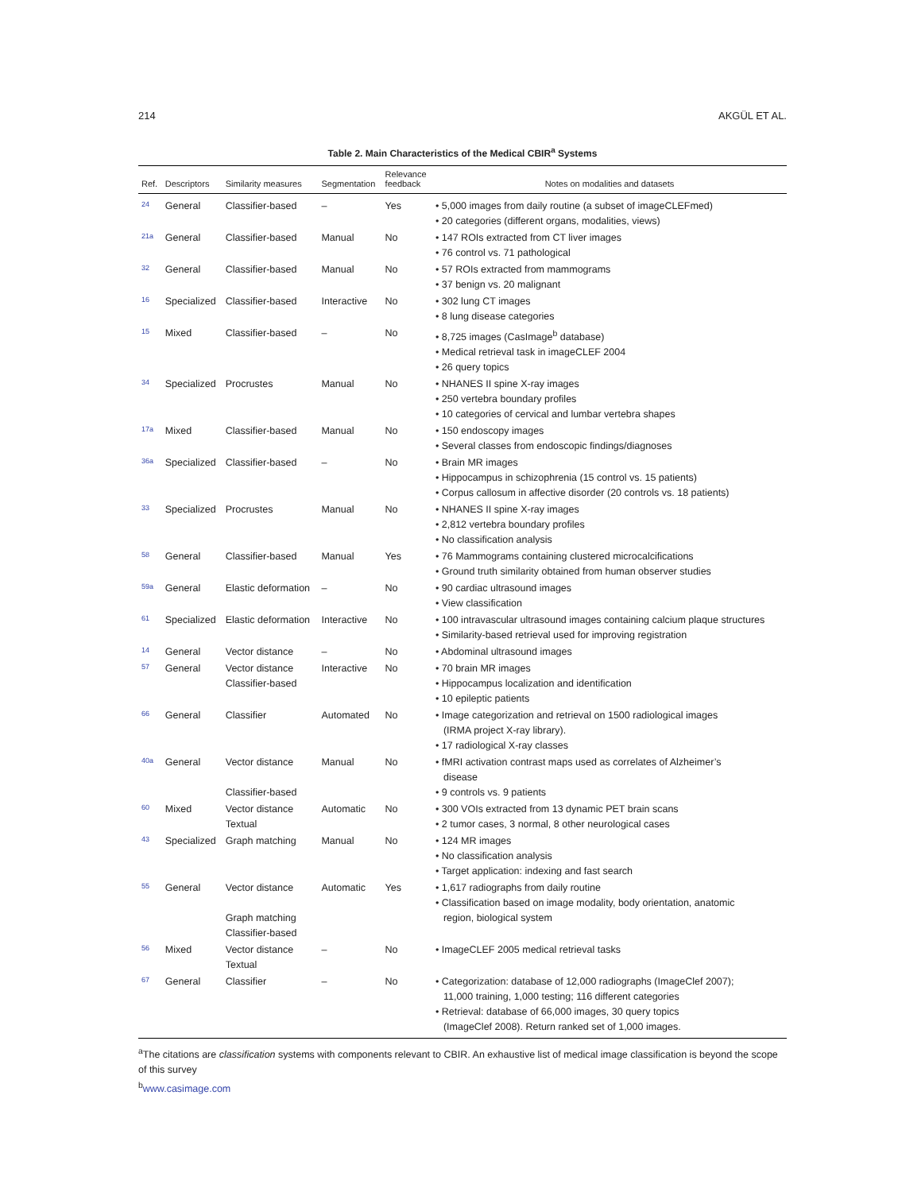214 AKGÜL ET AL.
Table 2. Main Characteristics of the Medical CBIR<sup>a</sup> Systems
| Ref. | Descriptors | Similarity measures | Segmentation | Relevance feedback | Notes on modalities and datasets |
| --- | --- | --- | --- | --- | --- |
| 24 | General | Classifier-based | – | Yes | • 5,000 images from daily routine (a subset of imageCLEFmed) • 20 categories (different organs, modalities, views) |
| 21a | General | Classifier-based | Manual | No | • 147 ROIs extracted from CT liver images • 76 control vs. 71 pathological |
| 32 | General | Classifier-based | Manual | No | • 57 ROIs extracted from mammograms • 37 benign vs. 20 malignant |
| 16 | Specialized | Classifier-based | Interactive | No | • 302 lung CT images • 8 lung disease categories |
| 15 | Mixed | Classifier-based | – | No | • 8,725 images (CasImage<sup>b</sup> database) • Medical retrieval task in imageCLEF 2004 • 26 query topics |
| 34 | Specialized | Procrustes | Manual | No | • NHANES II spine X-ray images • 250 vertebra boundary profiles • 10 categories of cervical and lumbar vertebra shapes |
| 17a | Mixed | Classifier-based | Manual | No | • 150 endoscopy images • Several classes from endoscopic findings/diagnoses |
| 36a | Specialized | Classifier-based | – | No | • Brain MR images • Hippocampus in schizophrenia (15 control vs. 15 patients) • Corpus callosum in affective disorder (20 controls vs. 18 patients) |
| 33 | Specialized | Procrustes | Manual | No | • NHANES II spine X-ray images • 2,812 vertebra boundary profiles • No classification analysis |
| 58 | General | Classifier-based | Manual | Yes | • 76 Mammograms containing clustered microcalcifications • Ground truth similarity obtained from human observer studies |
| 59a | General | Elastic deformation | – | No | • 90 cardiac ultrasound images • View classification |
| 61 | Specialized | Elastic deformation | Interactive | No | • 100 intravascular ultrasound images containing calcium plaque structures • Similarity-based retrieval used for improving registration |
| 14 | General | Vector distance | – | No | • Abdominal ultrasound images |
| 57 | General | Vector distance Classifier-based | Interactive | No | • 70 brain MR images • Hippocampus localization and identification • 10 epileptic patients |
| 66 | General | Classifier | Automated | No | • Image categorization and retrieval on 1500 radiological images (IRMA project X-ray library). • 17 radiological X-ray classes |
| 40a | General | Vector distance Classifier-based | Manual | No | • fMRI activation contrast maps used as correlates of Alzheimer’s disease • 9 controls vs. 9 patients |
| 60 | Mixed | Vector distance Textual | Automatic | No | • 300 VOIs extracted from 13 dynamic PET brain scans • 2 tumor cases, 3 normal, 8 other neurological cases |
| 43 | Specialized | Graph matching | Manual | No | • 124 MR images • No classification analysis • Target application: indexing and fast search |
| 55 | General | Vector distance Graph matching Classifier-based | Automatic | Yes | • 1,617 radiographs from daily routine • Classification based on image modality, body orientation, anatomic region, biological system |
| 56 | Mixed | Vector distance Textual | – | No | • ImageCLEF 2005 medical retrieval tasks |
| 67 | General | Classifier | – | No | • Categorization: database of 12,000 radiographs (ImageClef 2007); 11,000 training, 1,000 testing; 116 different categories • Retrieval: database of 66,000 images, 30 query topics (ImageClef 2008). Return ranked set of 1,000 images. |
<sup>a</sup> The citations are classification systems with components relevant to CBIR. An exhaustive list of medical image classification is beyond the scope of this survey
<sup>b</sup> www.casimage.com